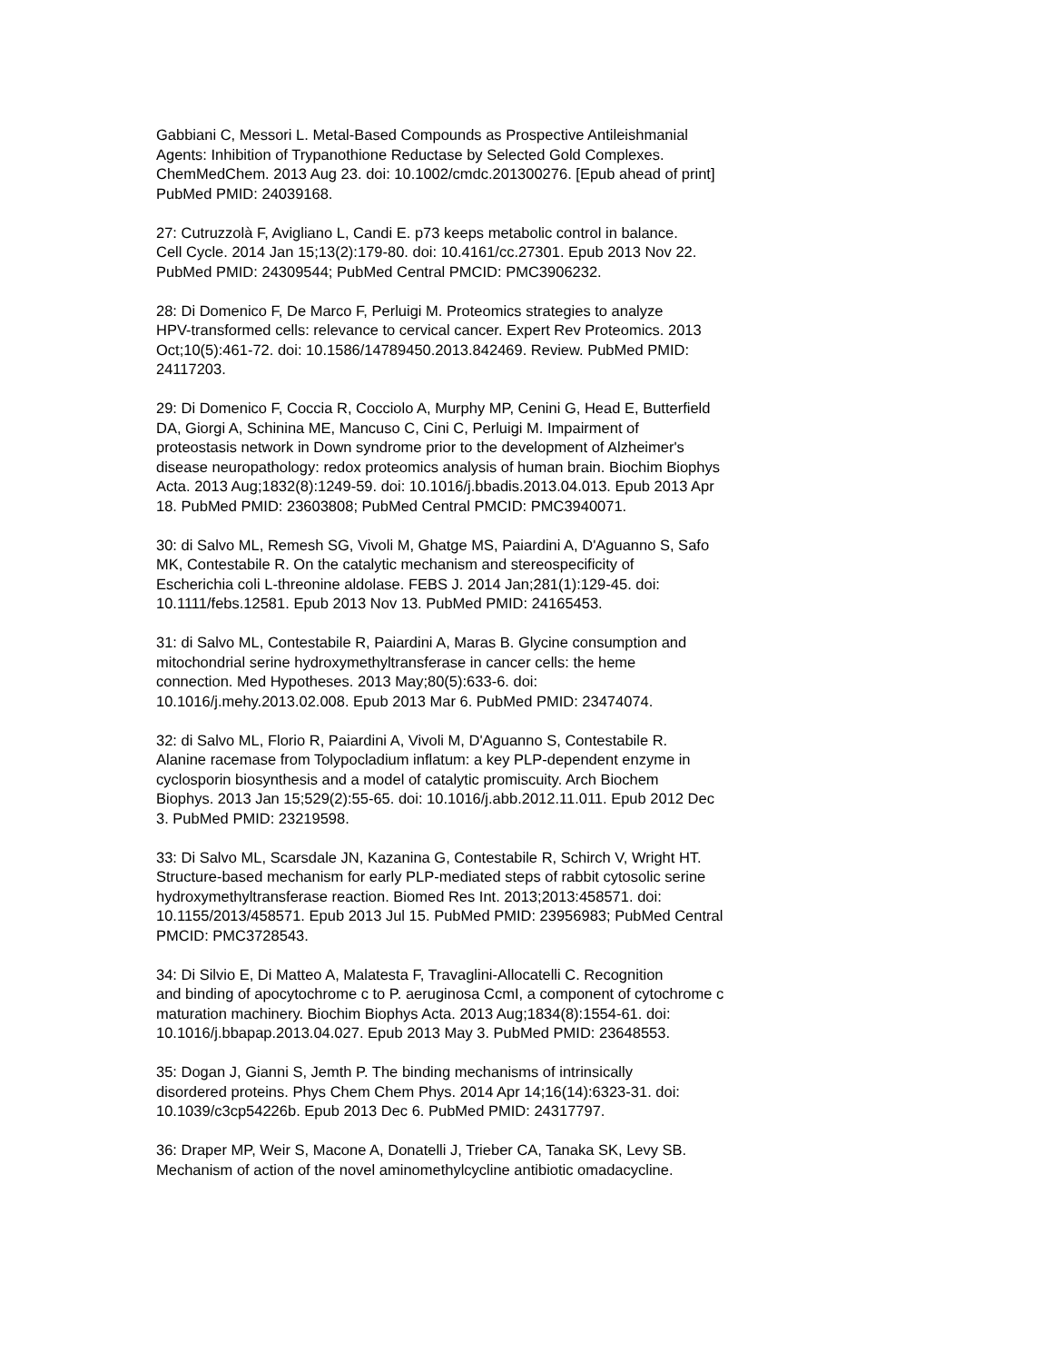Gabbiani C, Messori L. Metal-Based Compounds as Prospective Antileishmanial
Agents: Inhibition of Trypanothione Reductase by Selected Gold Complexes.
ChemMedChem. 2013 Aug 23. doi: 10.1002/cmdc.201300276. [Epub ahead of print]
PubMed PMID: 24039168.
27: Cutruzzolà F, Avigliano L, Candi E. p73 keeps metabolic control in balance.
Cell Cycle. 2014 Jan 15;13(2):179-80. doi: 10.4161/cc.27301. Epub 2013 Nov 22.
PubMed PMID: 24309544; PubMed Central PMCID: PMC3906232.
28: Di Domenico F, De Marco F, Perluigi M. Proteomics strategies to analyze
HPV-transformed cells: relevance to cervical cancer. Expert Rev Proteomics. 2013
Oct;10(5):461-72. doi: 10.1586/14789450.2013.842469. Review. PubMed PMID:
24117203.
29: Di Domenico F, Coccia R, Cocciolo A, Murphy MP, Cenini G, Head E, Butterfield
DA, Giorgi A, Schinina ME, Mancuso C, Cini C, Perluigi M. Impairment of
proteostasis network in Down syndrome prior to the development of Alzheimer's
disease neuropathology: redox proteomics analysis of human brain. Biochim Biophys
Acta. 2013 Aug;1832(8):1249-59. doi: 10.1016/j.bbadis.2013.04.013. Epub 2013 Apr
18. PubMed PMID: 23603808; PubMed Central PMCID: PMC3940071.
30: di Salvo ML, Remesh SG, Vivoli M, Ghatge MS, Paiardini A, D'Aguanno S, Safo
MK, Contestabile R. On the catalytic mechanism and stereospecificity of
Escherichia coli L-threonine aldolase. FEBS J. 2014 Jan;281(1):129-45. doi:
10.1111/febs.12581. Epub 2013 Nov 13. PubMed PMID: 24165453.
31: di Salvo ML, Contestabile R, Paiardini A, Maras B. Glycine consumption and
mitochondrial serine hydroxymethyltransferase in cancer cells: the heme
connection. Med Hypotheses. 2013 May;80(5):633-6. doi:
10.1016/j.mehy.2013.02.008. Epub 2013 Mar 6. PubMed PMID: 23474074.
32: di Salvo ML, Florio R, Paiardini A, Vivoli M, D'Aguanno S, Contestabile R.
Alanine racemase from Tolypocladium inflatum: a key PLP-dependent enzyme in
cyclosporin biosynthesis and a model of catalytic promiscuity. Arch Biochem
Biophys. 2013 Jan 15;529(2):55-65. doi: 10.1016/j.abb.2012.11.011. Epub 2012 Dec
3. PubMed PMID: 23219598.
33: Di Salvo ML, Scarsdale JN, Kazanina G, Contestabile R, Schirch V, Wright HT.
Structure-based mechanism for early PLP-mediated steps of rabbit cytosolic serine
hydroxymethyltransferase reaction. Biomed Res Int. 2013;2013:458571. doi:
10.1155/2013/458571. Epub 2013 Jul 15. PubMed PMID: 23956983; PubMed Central
PMCID: PMC3728543.
34: Di Silvio E, Di Matteo A, Malatesta F, Travaglini-Allocatelli C. Recognition
and binding of apocytochrome c to P. aeruginosa CcmI, a component of cytochrome c
maturation machinery. Biochim Biophys Acta. 2013 Aug;1834(8):1554-61. doi:
10.1016/j.bbapap.2013.04.027. Epub 2013 May 3. PubMed PMID: 23648553.
35: Dogan J, Gianni S, Jemth P. The binding mechanisms of intrinsically
disordered proteins. Phys Chem Chem Phys. 2014 Apr 14;16(14):6323-31. doi:
10.1039/c3cp54226b. Epub 2013 Dec 6. PubMed PMID: 24317797.
36: Draper MP, Weir S, Macone A, Donatelli J, Trieber CA, Tanaka SK, Levy SB.
Mechanism of action of the novel aminomethylcycline antibiotic omadacycline.